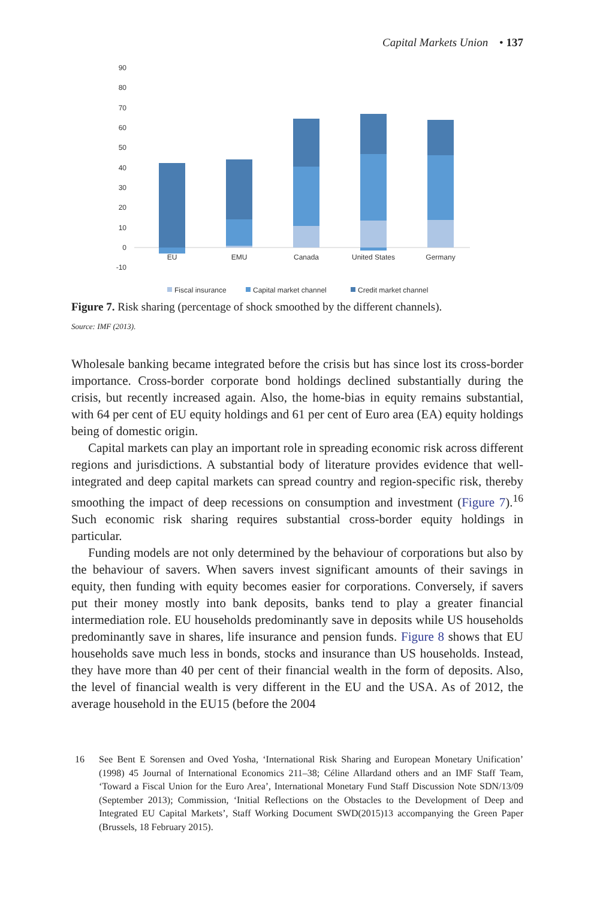Capital Markets Union • 137
90
80
70
60
50
40
30
20
10
0
-10
EU
EMU
Canada
United States
Germany
Fiscal insurance
Capital market channel
Credit market channel
Figure 7. Risk sharing (percentage of shock smoothed by the different channels).
Source: IMF (2013).
Wholesale banking became integrated before the crisis but has since lost its cross-border importance. Cross-border corporate bond holdings declined substantially during the crisis, but recently increased again. Also, the home-bias in equity remains substantial, with 64 per cent of EU equity holdings and 61 per cent of Euro area (EA) equity holdings being of domestic origin.
Capital markets can play an important role in spreading economic risk across different regions and jurisdictions. A substantial body of literature provides evidence that well-integrated and deep capital markets can spread country and region-specific risk, thereby smoothing the impact of deep recessions on consumption and investment (Figure 7).<sup>16</sup> Such economic risk sharing requires substantial cross-border equity holdings in particular.
Funding models are not only determined by the behaviour of corporations but also by the behaviour of savers. When savers invest significant amounts of their savings in equity, then funding with equity becomes easier for corporations. Conversely, if savers put their money mostly into bank deposits, banks tend to play a greater financial intermediation role. EU households predominantly save in deposits while US households predominantly save in shares, life insurance and pension funds. Figure 8 shows that EU households save much less in bonds, stocks and insurance than US households. Instead, they have more than 40 per cent of their financial wealth in the form of deposits. Also, the level of financial wealth is very different in the EU and the USA. As of 2012, the average household in the EU15 (before the 2004
16 See Bent E Sorensen and Oved Yosha, ‘International Risk Sharing and European Monetary Unification’ (1998) 45 Journal of International Economics 211–38; Céline Allardand others and an IMF Staff Team, ‘Toward a Fiscal Union for the Euro Area’, International Monetary Fund Staff Discussion Note SDN/13/09 (September 2013); Commission, ‘Initial Reflections on the Obstacles to the Development of Deep and Integrated EU Capital Markets’, Staff Working Document SWD(2015)13 accompanying the Green Paper (Brussels, 18 February 2015).